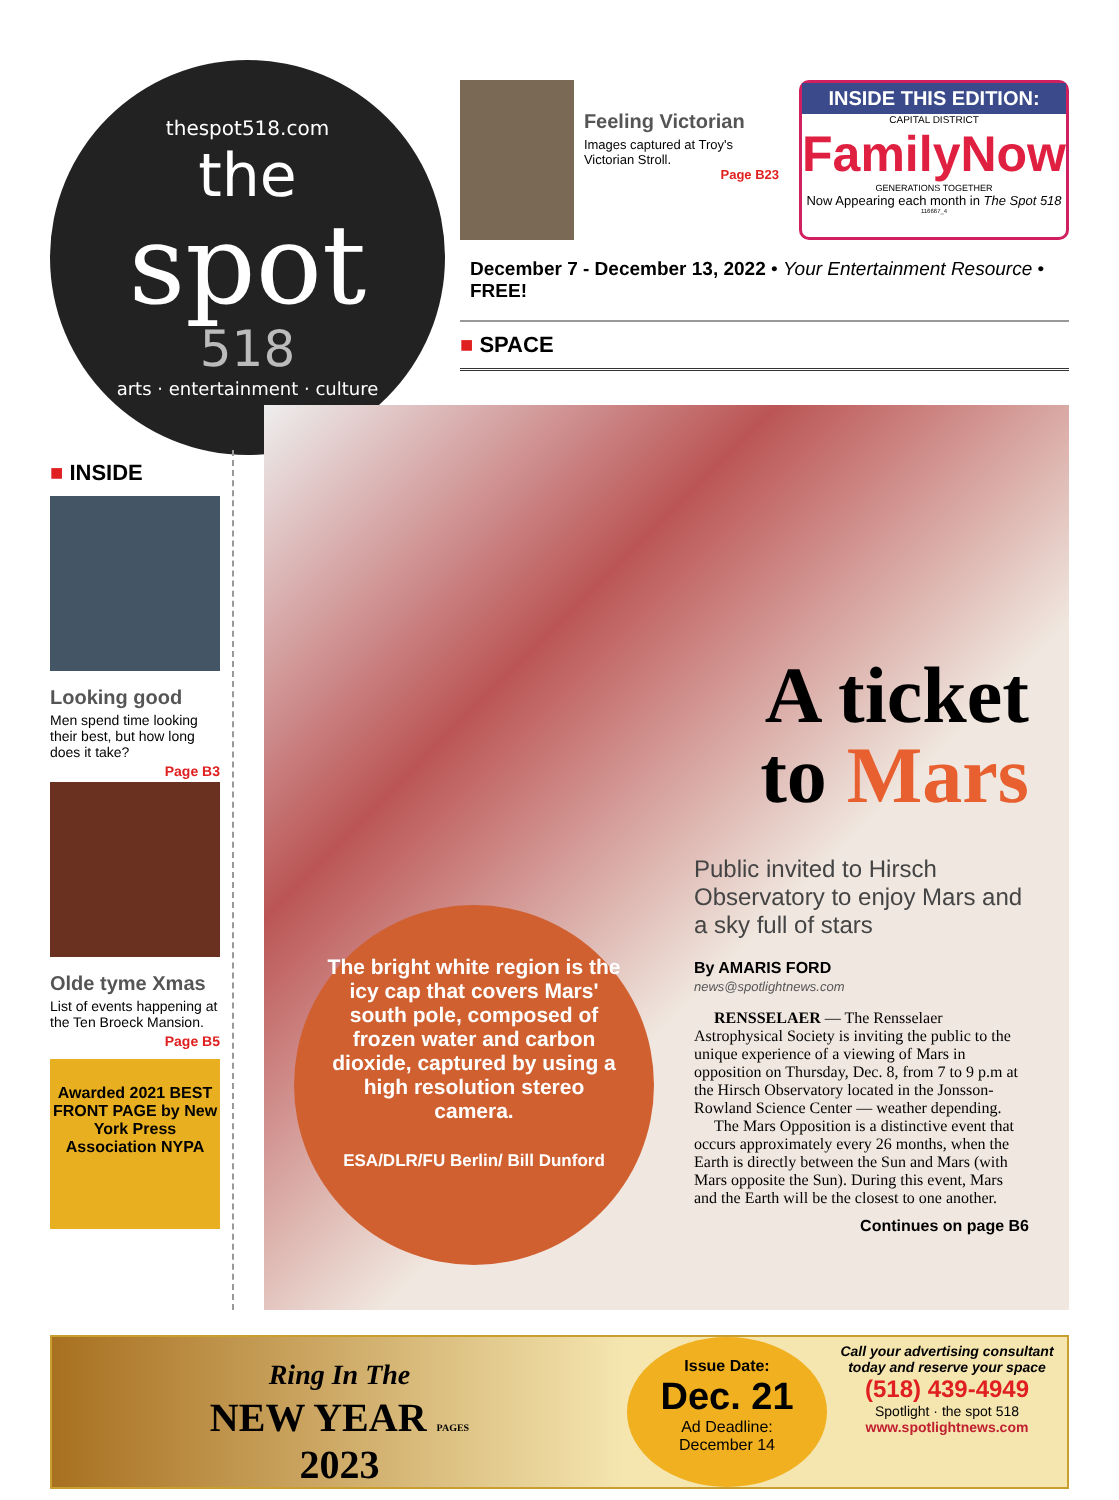thespot518.com
the
spot
518
arts · entertainment · culture
Feeling Victorian
Images captured at Troy's Victorian Stroll.
Page B23
INSIDE THIS EDITION:
CAPITAL DISTRICT
FamilyNow
GENERATIONS TOGETHER
Now Appearing each month in The Spot 518
116667_4
December 7 - December 13, 2022 • Your Entertainment Resource • FREE!
■ SPACE
■ INSIDE
Looking good
Men spend time looking their best, but how long does it take?
Page B3
Olde tyme Xmas
List of events happening at the Ten Broeck Mansion.
Page B5
Awarded 2021 BEST FRONT PAGE by New York Press Association NYPA
The bright white region is the icy cap that covers Mars' south pole, composed of frozen water and carbon dioxide, captured by using a high resolution stereo camera.
ESA/DLR/FU Berlin/ Bill Dunford
A ticket
to Mars
Public invited to Hirsch Observatory to enjoy Mars and a sky full of stars
By AMARIS FORD
news@spotlightnews.com
RENSSELAER — The Rensselaer Astrophysical Society is inviting the public to the unique experience of a viewing of Mars in opposition on Thursday, Dec. 8, from 7 to 9 p.m at the Hirsch Observatory located in the Jonsson-Rowland Science Center — weather depending.
The Mars Opposition is a distinctive event that occurs approximately every 26 months, when the Earth is directly between the Sun and Mars (with Mars opposite the Sun). During this event, Mars and the Earth will be the closest to one another.
Continues on page B6
Ring In The
NEW YEAR PAGES
2023
Issue Date:
Dec. 21
Ad Deadline:
December 14
Call your advertising consultant today and reserve your space
(518) 439-4949
Spotlight · the spot 518
www.spotlightnews.com